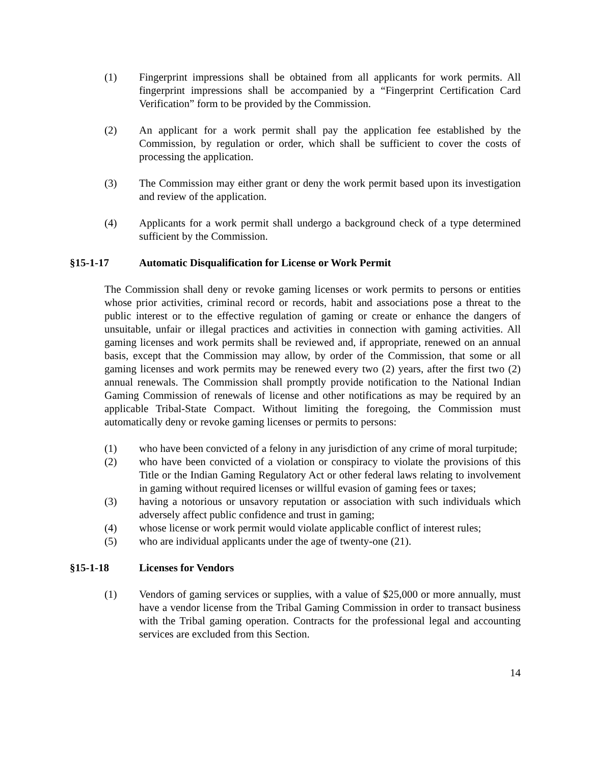(1) Fingerprint impressions shall be obtained from all applicants for work permits. All fingerprint impressions shall be accompanied by a “Fingerprint Certification Card Verification” form to be provided by the Commission.
(2) An applicant for a work permit shall pay the application fee established by the Commission, by regulation or order, which shall be sufficient to cover the costs of processing the application.
(3) The Commission may either grant or deny the work permit based upon its investigation and review of the application.
(4) Applicants for a work permit shall undergo a background check of a type determined sufficient by the Commission.
§15-1-17 Automatic Disqualification for License or Work Permit
The Commission shall deny or revoke gaming licenses or work permits to persons or entities whose prior activities, criminal record or records, habit and associations pose a threat to the public interest or to the effective regulation of gaming or create or enhance the dangers of unsuitable, unfair or illegal practices and activities in connection with gaming activities. All gaming licenses and work permits shall be reviewed and, if appropriate, renewed on an annual basis, except that the Commission may allow, by order of the Commission, that some or all gaming licenses and work permits may be renewed every two (2) years, after the first two (2) annual renewals. The Commission shall promptly provide notification to the National Indian Gaming Commission of renewals of license and other notifications as may be required by an applicable Tribal-State Compact. Without limiting the foregoing, the Commission must automatically deny or revoke gaming licenses or permits to persons:
(1) who have been convicted of a felony in any jurisdiction of any crime of moral turpitude;
(2) who have been convicted of a violation or conspiracy to violate the provisions of this Title or the Indian Gaming Regulatory Act or other federal laws relating to involvement in gaming without required licenses or willful evasion of gaming fees or taxes;
(3) having a notorious or unsavory reputation or association with such individuals which adversely affect public confidence and trust in gaming;
(4) whose license or work permit would violate applicable conflict of interest rules;
(5) who are individual applicants under the age of twenty-one (21).
§15-1-18 Licenses for Vendors
(1) Vendors of gaming services or supplies, with a value of $25,000 or more annually, must have a vendor license from the Tribal Gaming Commission in order to transact business with the Tribal gaming operation. Contracts for the professional legal and accounting services are excluded from this Section.
14